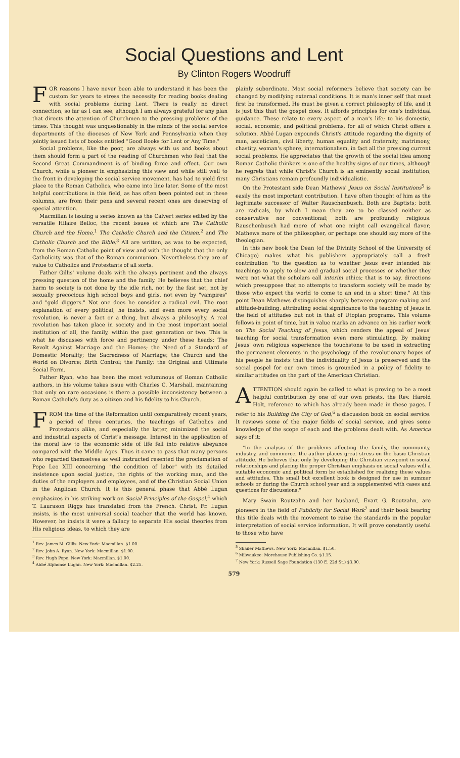Social Questions and Lent
By Clinton Rogers Woodruff
FOR reasons I have never been able to understand it has been the custom for years to stress the necessity for reading books dealing with social problems during Lent. There is really no direct connection, so far as I can see, although I am always grateful for any plan that directs the attention of Churchmen to the pressing problems of the times. This thought was unquestionably in the minds of the social service departments of the dioceses of New York and Pennsylvania when they jointly issued lists of books entitled "Good Books for Lent or Any Time."
Social problems, like the poor, are always with us and books about them should form a part of the reading of Churchmen who feel that the Second Great Commandment is of binding force and effect. Our own Church, while a pioneer in emphasizing this view and while still well to the front in developing the social service movement, has had to yield first place to the Roman Catholics, who came into line later. Some of the most helpful contributions in this field, as has often been pointed out in these columns, are from their pens and several recent ones are deserving of special attention.
Macmillan is issuing a series known as the Calvert series edited by the versatile Hilaire Belloc, the recent issues of which are The Catholic Church and the Home,<sup>1</sup> The Catholic Church and the Citizen,<sup>2</sup> and The Catholic Church and the Bible.<sup>3</sup> All are written, as was to be expected, from the Roman Catholic point of view and with the thought that the only Catholicity was that of the Roman communion. Nevertheless they are of value to Catholics and Protestants of all sorts.
Father Gillis' volume deals with the always pertinent and the always pressing question of the home and the family. He believes that the chief harm to society is not done by the idle rich, not by the fast set, not by sexually precocious high school boys and girls, not even by "vampires" and "gold diggers." Not one does he consider a radical evil. The root explanation of every political, he insists, and even more every social revolution, is never a fact or a thing, but always a philosophy. A real revolution has taken place in society and in the most important social institution of all, the family, within the past generation or two. This is what he discusses with force and pertinency under these heads: The Revolt Against Marriage and the Homes; the Need of a Standard of Domestic Morality; the Sacredness of Marriage; the Church and the World on Divorce; Birth Control; the Family: the Original and Ultimate Social Form.
Father Ryan, who has been the most voluminous of Roman Catholic authors, in his volume takes issue with Charles C. Marshall, maintaining that only on rare occasions is there a possible inconsistency between a Roman Catholic's duty as a citizen and his fidelity to his Church.
FROM the time of the Reformation until comparatively recent years, a period of three centuries, the teachings of Catholics and Protestants alike, and especially the latter, minimized the social and industrial aspects of Christ's message. Interest in the application of the moral law to the economic side of life fell into relative abeyance compared with the Middle Ages. Thus it came to pass that many persons who regarded themselves as well instructed resented the proclamation of Pope Leo XIII concerning "the condition of labor" with its detailed insistence upon social justice, the rights of the working man, and the duties of the employers and employees, and of the Christian Social Union in the Anglican Church. It is this general phase that Abbé Lugan emphasizes in his striking work on Social Principles of the Gospel,<sup>4</sup> which T. Laurason Riggs has translated from the French. Christ, Fr. Lugan insists, is the most universal social teacher that the world has known. However, he insists it were a fallacy to separate His social theories from His religious ideas, to which they are
<sup>1</sup> Rev. James M. Gillis. New York: Macmillan. $1.00.
<sup>2</sup> Rev. John A. Ryan. New York: Macmillan. $1.00.
<sup>3</sup> Rev. Hugh Pope. New York: Macmillan. $1.00.
<sup>4</sup> Abbé Alphonse Lugan. New York: Macmillan. $2.25.
plainly subordinate. Most social reformers believe that society can be changed by modifying external conditions. It is man's inner self that must first be transformed. He must be given a correct philosophy of life, and it is just this that the gospel does. It affords principles for one's individual guidance. These relate to every aspect of a man's life; to his domestic, social, economic, and political problems, for all of which Christ offers a solution. Abbé Lugan expounds Christ's attitude regarding the dignity of man, asceticism, civil liberty, human equality and fraternity, matrimony, chastity, woman's sphere, internationalism, in fact all the pressing current social problems. He appreciates that the growth of the social idea among Roman Catholic thinkers is one of the healthy signs of our times, although he regrets that while Christ's Church is an eminently social institution, many Christians remain profoundly individualistic.
On the Protestant side Dean Mathews' Jesus on Social Institutions<sup>5</sup> is easily the most important contribution. I have often thought of him as the legitimate successor of Walter Rauschenbusch. Both are Baptists; both are radicals, by which I mean they are to be classed neither as conservative nor conventional; both are profoundly religious. Rauschenbusch had more of what one might call evangelical flavor; Mathews more of the philosopher, or perhaps one should say more of the theologian.
In this new book the Dean (of the Divinity School of the University of Chicago) makes what his publishers appropriately call a fresh contribution "to the question as to whether Jesus ever intended his teachings to apply to slow and gradual social processes or whether they were not what the scholars call interim ethics; that is to say, directions which presuppose that no attempts to transform society will be made by those who expect the world to come to an end in a short time." At this point Dean Mathews distinguishes sharply between program-making and attitude-building, attributing social significance to the teaching of Jesus in the field of attitudes but not in that of Utopian programs. This volume follows in point of time, but in value marks an advance on his earlier work on The Social Teaching of Jesus, which renders the appeal of Jesus' teaching for social transformation even more stimulating. By making Jesus' own religious experience the touchstone to be used in extracting the permanent elements in the psychology of the revolutionary hopes of his people he insists that the individuality of Jesus is preserved and the social gospel for our own times is grounded in a policy of fidelity to similar attitudes on the part of the American Christian.
ATTENTION should again be called to what is proving to be a most helpful contribution by one of our own priests, the Rev. Harold Holt, reference to which has already been made in these pages. I refer to his Building the City of God,<sup>6</sup> a discussion book on social service. It reviews some of the major fields of social service, and gives some knowledge of the scope of each and the problems dealt with. As America says of it:
"In the analysis of the problems affecting the family, the community, industry, and commerce, the author places great stress on the basic Christian attitude. He believes that only by developing the Christian viewpoint in social relationships and placing the proper Christian emphasis on social values will a suitable economic and political form be established for realizing these values and attitudes. This small but excellent book is designed for use in summer schools or during the Church school year and is supplemented with cases and questions for discussions."
Mary Swain Routzahn and her husband, Evart G. Routzahn, are pioneers in the field of Publicity for Social Work<sup>7</sup> and their book bearing this title deals with the movement to raise the standards in the popular interpretation of social service information. It will prove constantly useful to those who have
<sup>5</sup> Shailer Mathews. New York: Macmillan. $1.50.
<sup>6</sup> Milwaukee: Morehouse Publishing Co. $1.15.
<sup>7</sup> New York: Russell Sage Foundation (130 E. 22d St.) $3.00.
579